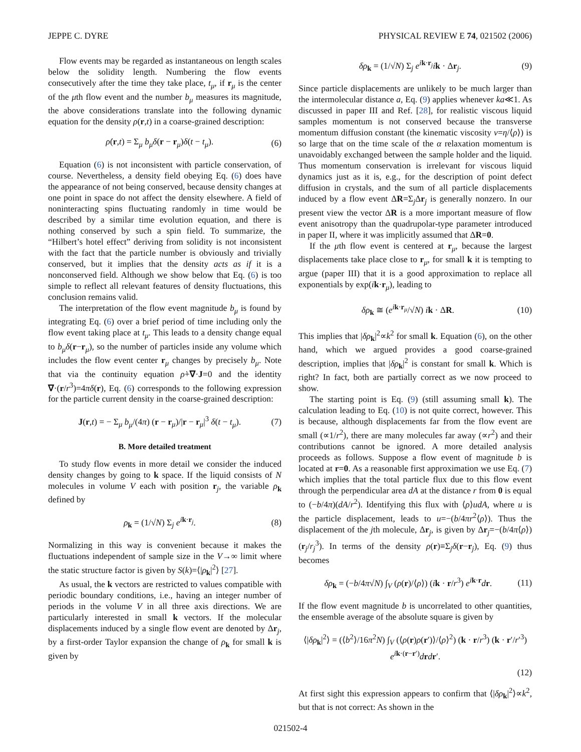JEPPE C. DYRE PHYSICAL REVIEW E 74, 021502 (2006)
Flow events may be regarded as instantaneous on length scales below the solidity length. Numbering the flow events consecutively after the time they take place, t<sub>μ</sub>, if r<sub>μ</sub> is the center of the μth flow event and the number b<sub>μ</sub> measures its magnitude, the above considerations translate into the following dynamic equation for the density ρ(r,t) in a coarse-grained description:
ρ̇(r,t) = Σ<sub>μ</sub> b<sub>μ</sub>δ(r − r<sub>μ</sub>)δ(t − t<sub>μ</sub>). (6)
Equation (6) is not inconsistent with particle conservation, of course. Nevertheless, a density field obeying Eq. (6) does have the appearance of not being conserved, because density changes at one point in space do not affect the density elsewhere. A field of noninteracting spins fluctuating randomly in time would be described by a similar time evolution equation, and there is nothing conserved by such a spin field. To summarize, the “Hilbert’s hotel effect” deriving from solidity is not inconsistent with the fact that the particle number is obviously and trivially conserved, but it implies that the density acts as if it is a nonconserved field. Although we show below that Eq. (6) is too simple to reflect all relevant features of density fluctuations, this conclusion remains valid.
The interpretation of the flow event magnitude b<sub>μ</sub> is found by integrating Eq. (6) over a brief period of time including only the flow event taking place at t<sub>μ</sub>. This leads to a density change equal to b<sub>μ</sub>δ(r−r<sub>μ</sub>), so the number of particles inside any volume which includes the flow event center r<sub>μ</sub> changes by precisely b<sub>μ</sub>. Note that via the continuity equation ρ̇+∇·J=0 and the identity ∇·(r/r<sup>3</sup>)=4πδ(r), Eq. (6) corresponds to the following expression for the particle current density in the coarse-grained description:
J(r,t) = − Σ<sub>μ</sub> b<sub>μ</sub>/(4π) (r − r<sub>μ</sub>)/|r − r<sub>μ</sub>|<sup>3</sup> δ(t − t<sub>μ</sub>). (7)
B. More detailed treatment
To study flow events in more detail we consider the induced density changes by going to k space. If the liquid consists of N molecules in volume V each with position r<sub>j</sub>, the variable ρ<sub>k</sub> defined by
ρ<sub>k</sub> = (1/√N) Σ<sub>j</sub> e<sup>ik·r<sub>j</sub></sup>. (8)
Normalizing in this way is convenient because it makes the fluctuations independent of sample size in the V→∞ limit where the static structure factor is given by S(k)=⟨|ρ<sub>k</sub>|<sup>2</sup>⟩ [27].
As usual, the k vectors are restricted to values compatible with periodic boundary conditions, i.e., having an integer number of periods in the volume V in all three axis directions. We are particularly interested in small k vectors. If the molecular displacements induced by a single flow event are denoted by Δr<sub>j</sub>, by a first-order Taylor expansion the change of ρ<sub>k</sub> for small k is given by
δρ<sub>k</sub> = (1/√N) Σ<sub>j</sub> e<sup>ik·r<sub>j</sub></sup>ik · Δr<sub>j</sub>. (9)
Since particle displacements are unlikely to be much larger than the intermolecular distance a, Eq. (9) applies whenever ka≪1. As discussed in paper III and Ref. [28], for realistic viscous liquid samples momentum is not conserved because the transverse momentum diffusion constant (the kinematic viscosity ν=η/⟨ρ⟩) is so large that on the time scale of the α relaxation momentum is unavoidably exchanged between the sample holder and the liquid. Thus momentum conservation is irrelevant for viscous liquid dynamics just as it is, e.g., for the description of point defect diffusion in crystals, and the sum of all particle displacements induced by a flow event ΔR=Σ<sub>j</sub>Δr<sub>j</sub> is generally nonzero. In our present view the vector ΔR is a more important measure of flow event anisotropy than the quadrupolar-type parameter introduced in paper II, where it was implicitly assumed that ΔR=0.
If the μth flow event is centered at r<sub>μ</sub>, because the largest displacements take place close to r<sub>μ</sub>, for small k it is tempting to argue (paper III) that it is a good approximation to replace all exponentials by exp(ik·r<sub>μ</sub>), leading to
δρ<sub>k</sub> ≅ (e<sup>ik·r<sub>μ</sub></sup>/√N) ik · ΔR. (10)
This implies that |δρ<sub>k</sub>|<sup>2</sup>∝k<sup>2</sup> for small k. Equation (6), on the other hand, which we argued provides a good coarse-grained description, implies that |δρ<sub>k</sub>|<sup>2</sup> is constant for small k. Which is right? In fact, both are partially correct as we now proceed to show.
The starting point is Eq. (9) (still assuming small k). The calculation leading to Eq. (10) is not quite correct, however. This is because, although displacements far from the flow event are small (∝1/r<sup>2</sup>), there are many molecules far away (∝r<sup>2</sup>) and their contributions cannot be ignored. A more detailed analysis proceeds as follows. Suppose a flow event of magnitude b is located at r=0. As a reasonable first approximation we use Eq. (7) which implies that the total particle flux due to this flow event through the perpendicular area dA at the distance r from 0 is equal to (−b/4π)(dA/r<sup>2</sup>). Identifying this flux with ⟨ρ⟩udA, where u is the particle displacement, leads to u=−(b/4πr<sup>2</sup>⟨ρ⟩). Thus the displacement of the jth molecule, Δr<sub>j</sub>, is given by Δr<sub>j</sub>=−(b/4π⟨ρ⟩)(r<sub>j</sub>/r<sub>j</sub><sup>3</sup>). In terms of the density ρ(r)≡Σ<sub>j</sub>δ(r−r<sub>j</sub>), Eq. (9) thus becomes
δρ<sub>k</sub> = (−b/4π√N) ∫<sub>V</sub> (ρ(r)/⟨ρ⟩) (ik · r/r<sup>3</sup>) e<sup>ik·r</sup>dr. (11)
If the flow event magnitude b is uncorrelated to other quantities, the ensemble average of the absolute square is given by
⟨|δρ<sub>k</sub>|<sup>2</sup>⟩ = (⟨b<sup>2</sup>⟩/16π<sup>2</sup>N) ∫<sub>V</sub> (⟨ρ(r)ρ(r′)⟩/⟨ρ⟩<sup>2</sup>) (k · r/r<sup>3</sup>) (k · r′/r′<sup>3</sup>) e<sup>ik·(r−r′)</sup>drdr′.
(12)
At first sight this expression appears to confirm that ⟨|δρ<sub>k</sub>|<sup>2</sup>⟩∝k<sup>2</sup>, but that is not correct: As shown in the
021502-4